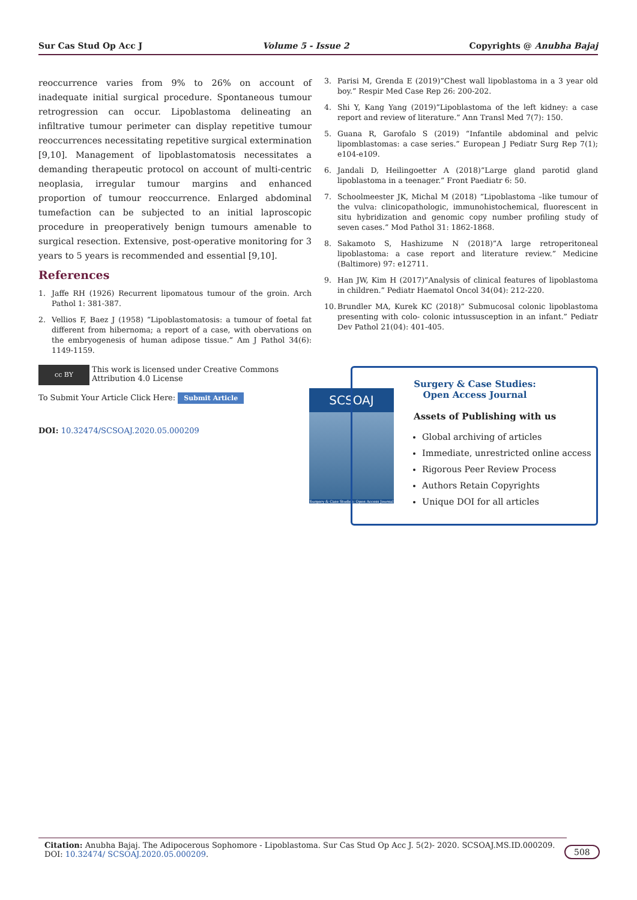Sur Cas Stud Op Acc J Volume 5 - Issue 2 Copyrights @ Anubha Bajaj
reoccurrence varies from 9% to 26% on account of inadequate initial surgical procedure. Spontaneous tumour retrogression can occur. Lipoblastoma delineating an infiltrative tumour perimeter can display repetitive tumour reoccurrences necessitating repetitive surgical extermination [9,10]. Management of lipoblastomatosis necessitates a demanding therapeutic protocol on account of multi-centric neoplasia, irregular tumour margins and enhanced proportion of tumour reoccurrence. Enlarged abdominal tumefaction can be subjected to an initial laproscopic procedure in preoperatively benign tumours amenable to surgical resection. Extensive, post-operative monitoring for 3 years to 5 years is recommended and essential [9,10].
References
1. Jaffe RH (1926) Recurrent lipomatous tumour of the groin. Arch Pathol 1: 381-387.
2. Vellios F, Baez J (1958) “Lipoblastomatosis: a tumour of foetal fat different from hibernoma; a report of a case, with obervations on the embryogenesis of human adipose tissue.” Am J Pathol 34(6): 1149-1159.
3. Parisi M, Grenda E (2019)”Chest wall lipoblastoma in a 3 year old boy.” Respir Med Case Rep 26: 200-202.
4. Shi Y, Kang Yang (2019)”Lipoblastoma of the left kidney: a case report and review of literature.” Ann Transl Med 7(7): 150.
5. Guana R, Garofalo S (2019) “Infantile abdominal and pelvic lipomblastomas: a case series.” European J Pediatr Surg Rep 7(1); e104-e109.
6. Jandali D, Heilingoetter A (2018)”Large gland parotid gland lipoblastoma in a teenager.” Front Paediatr 6: 50.
7. Schoolmeester JK, Michal M (2018) ”Lipoblastoma –like tumour of the vulva: clinicopathologic, immunohistochemical, fluorescent in situ hybridization and genomic copy number profiling study of seven cases.” Mod Pathol 31: 1862-1868.
8. Sakamoto S, Hashizume N (2018)”A large retroperitoneal lipoblastoma: a case report and literature review.” Medicine (Baltimore) 97: e12711.
9. Han JW, Kim H (2017)”Analysis of clinical features of lipoblastoma in children.” Pediatr Haematol Oncol 34(04): 212-220.
10.
Brundler MA, Kurek KC (2018)” Submucosal colonic lipoblastoma presenting with colo- colonic intussusception in an infant.” Pediatr Dev Pathol 21(04): 401-405.
cc BY
This work is licensed under Creative Commons Attribution 4.0 License
To Submit Your Article Click Here: Submit Article
DOI: 10.32474/SCSOAJ.2020.05.000209
SCSOAJ
Surgery & Case Studies: Open Access Journal
Surgery & Case Studies: Open Access Journal
Assets of Publishing with us
Global archiving of articles
Immediate, unrestricted online access
Rigorous Peer Review Process
Authors Retain Copyrights
Unique DOI for all articles
Citation: Anubha Bajaj. The Adipocerous Sophomore - Lipoblastoma. Sur Cas Stud Op Acc J. 5(2)- 2020. SCSOAJ.MS.ID.000209. DOI: 10.32474/ SCSOAJ.2020.05.000209.
508